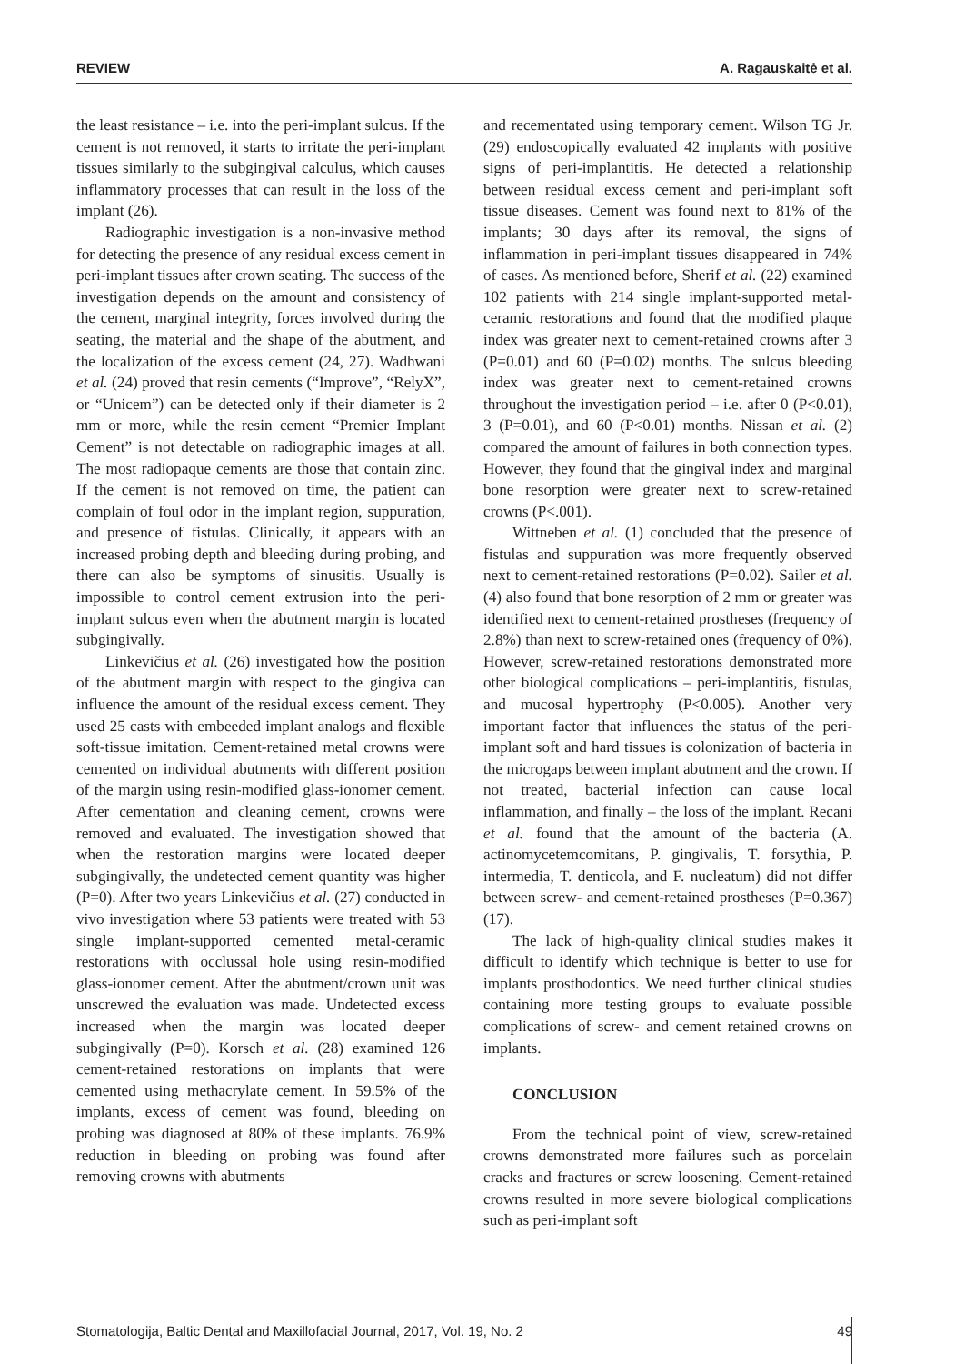REVIEW A. Ragauskaitė et al.
the least resistance – i.e. into the peri-implant sulcus. If the cement is not removed, it starts to irritate the peri-implant tissues similarly to the subgingival calculus, which causes inflammatory processes that can result in the loss of the implant (26).
Radiographic investigation is a non-invasive method for detecting the presence of any residual excess cement in peri-implant tissues after crown seating. The success of the investigation depends on the amount and consistency of the cement, marginal integrity, forces involved during the seating, the material and the shape of the abutment, and the localization of the excess cement (24, 27). Wadhwani et al. (24) proved that resin cements (“Improve”, “RelyX”, or “Unicem”) can be detected only if their diameter is 2 mm or more, while the resin cement “Premier Implant Cement” is not detectable on radiographic images at all. The most radiopaque cements are those that contain zinc. If the cement is not removed on time, the patient can complain of foul odor in the implant region, suppuration, and presence of fistulas. Clinically, it appears with an increased probing depth and bleeding during probing, and there can also be symptoms of sinusitis. Usually is impossible to control cement extrusion into the peri-implant sulcus even when the abutment margin is located subgingivally.
Linkevičius et al. (26) investigated how the position of the abutment margin with respect to the gingiva can influence the amount of the residual excess cement. They used 25 casts with embeeded implant analogs and flexible soft-tissue imitation. Cement-retained metal crowns were cemented on individual abutments with different position of the margin using resin-modified glass-ionomer cement. After cementation and cleaning cement, crowns were removed and evaluated. The investigation showed that when the restoration margins were located deeper subgingivally, the undetected cement quantity was higher (P=0). After two years Linkevičius et al. (27) conducted in vivo investigation where 53 patients were treated with 53 single implant-supported cemented metal-ceramic restorations with occlussal hole using resin-modified glass-ionomer cement. After the abutment/crown unit was unscrewed the evaluation was made. Undetected excess increased when the margin was located deeper subgingivally (P=0). Korsch et al. (28) examined 126 cement-retained restorations on implants that were cemented using methacrylate cement. In 59.5% of the implants, excess of cement was found, bleeding on probing was diagnosed at 80% of these implants. 76.9% reduction in bleeding on probing was found after removing crowns with abutments
and recementated using temporary cement. Wilson TG Jr. (29) endoscopically evaluated 42 implants with positive signs of peri-implantitis. He detected a relationship between residual excess cement and peri-implant soft tissue diseases. Cement was found next to 81% of the implants; 30 days after its removal, the signs of inflammation in peri-implant tissues disappeared in 74% of cases. As mentioned before, Sherif et al. (22) examined 102 patients with 214 single implant-supported metal-ceramic restorations and found that the modified plaque index was greater next to cement-retained crowns after 3 (P=0.01) and 60 (P=0.02) months. The sulcus bleeding index was greater next to cement-retained crowns throughout the investigation period – i.e. after 0 (P<0.01), 3 (P=0.01), and 60 (P<0.01) months. Nissan et al. (2) compared the amount of failures in both connection types. However, they found that the gingival index and marginal bone resorption were greater next to screw-retained crowns (P<.001).
Wittneben et al. (1) concluded that the presence of fistulas and suppuration was more frequently observed next to cement-retained restorations (P=0.02). Sailer et al. (4) also found that bone resorption of 2 mm or greater was identified next to cement-retained prostheses (frequency of 2.8%) than next to screw-retained ones (frequency of 0%). However, screw-retained restorations demonstrated more other biological complications – peri-implantitis, fistulas, and mucosal hypertrophy (P<0.005). Another very important factor that influences the status of the peri-implant soft and hard tissues is colonization of bacteria in the microgaps between implant abutment and the crown. If not treated, bacterial infection can cause local inflammation, and finally – the loss of the implant. Recani et al. found that the amount of the bacteria (A. actinomycetemcomitans, P. gingivalis, T. forsythia, P. intermedia, T. denticola, and F. nucleatum) did not differ between screw- and cement-retained prostheses (P=0.367) (17).
The lack of high-quality clinical studies makes it difficult to identify which technique is better to use for implants prosthodontics. We need further clinical studies containing more testing groups to evaluate possible complications of screw- and cement retained crowns on implants.
CONCLUSION
From the technical point of view, screw-retained crowns demonstrated more failures such as porcelain cracks and fractures or screw loosening. Cement-retained crowns resulted in more severe biological complications such as peri-implant soft
Stomatologija, Baltic Dental and Maxillofacial Journal, 2017, Vol. 19, No. 2 49